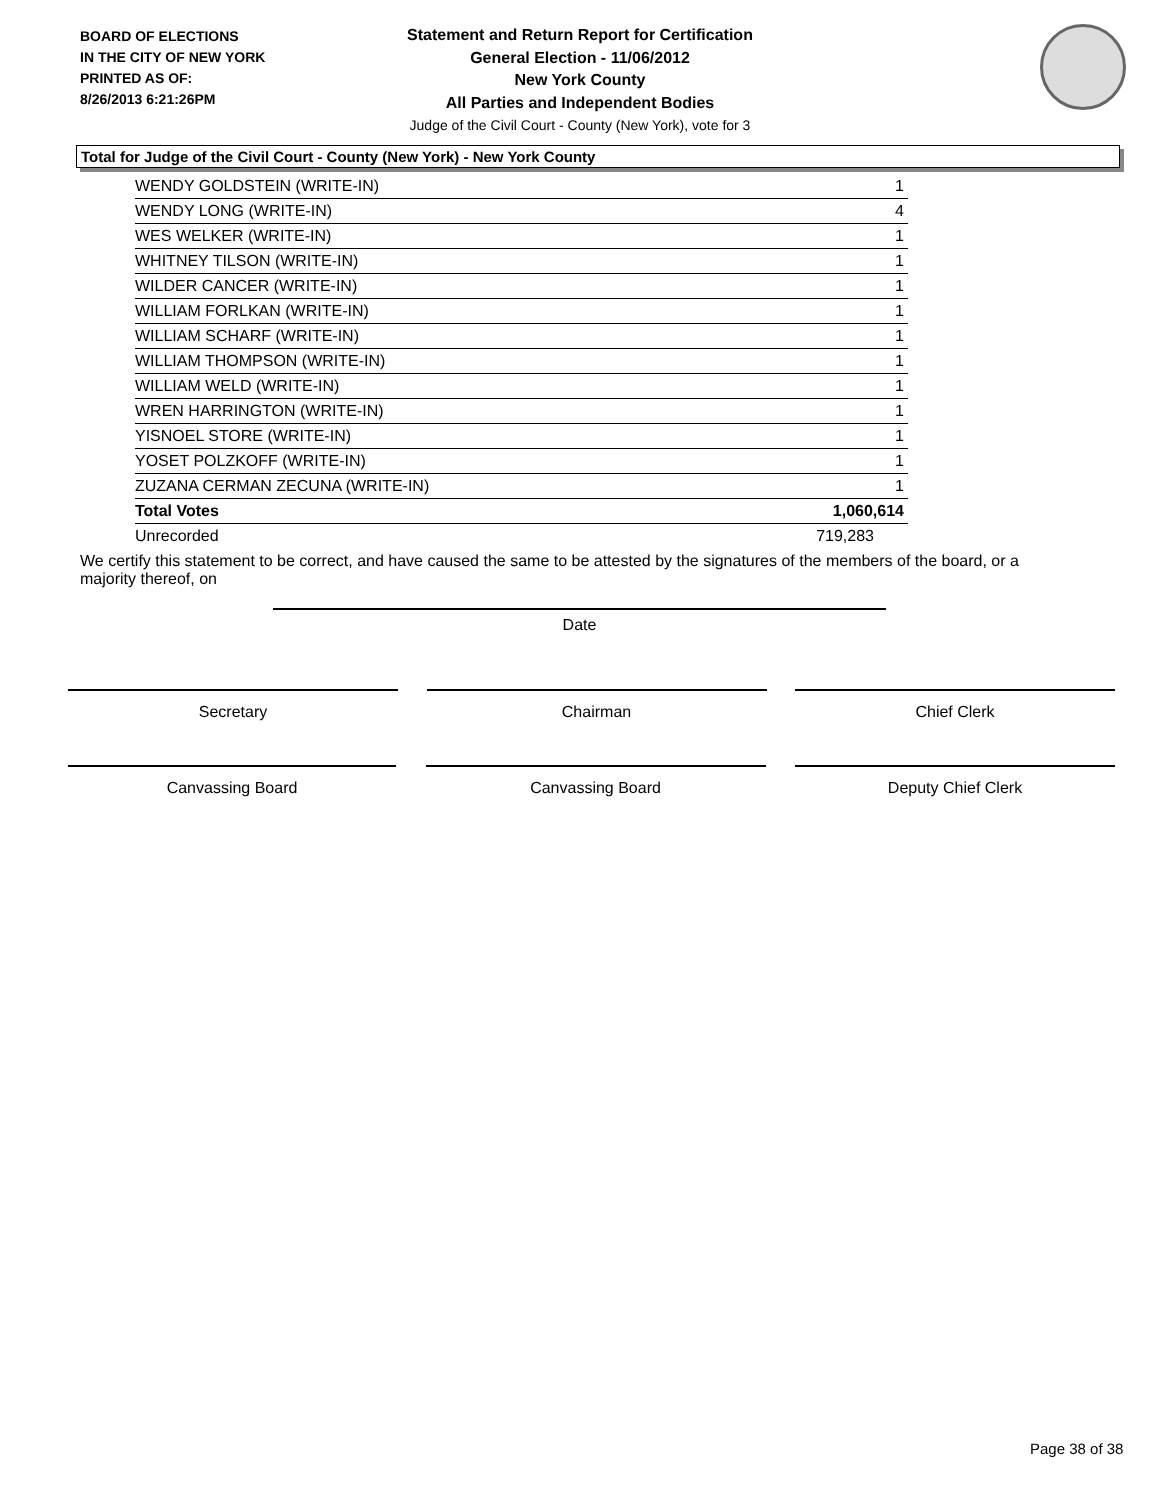BOARD OF ELECTIONS
IN THE CITY OF NEW YORK
PRINTED AS OF:
8/26/2013 6:21:26PM
Statement and Return Report for Certification
General Election - 11/06/2012
New York County
All Parties and Independent Bodies
Judge of the Civil Court - County (New York), vote for 3
Total for Judge of the Civil Court - County (New York) - New York County
| WENDY GOLDSTEIN (WRITE-IN) | 1 |
| WENDY LONG (WRITE-IN) | 4 |
| WES WELKER (WRITE-IN) | 1 |
| WHITNEY TILSON (WRITE-IN) | 1 |
| WILDER CANCER (WRITE-IN) | 1 |
| WILLIAM FORLKAN (WRITE-IN) | 1 |
| WILLIAM SCHARF (WRITE-IN) | 1 |
| WILLIAM THOMPSON (WRITE-IN) | 1 |
| WILLIAM WELD (WRITE-IN) | 1 |
| WREN HARRINGTON (WRITE-IN) | 1 |
| YISNOEL STORE (WRITE-IN) | 1 |
| YOSET POLZKOFF (WRITE-IN) | 1 |
| ZUZANA CERMAN ZECUNA (WRITE-IN) | 1 |
| Total Votes | 1,060,614 |
| Unrecorded | 719,283 |
We certify this statement to be correct, and have caused the same to be attested by the signatures of the members of the board, or a majority thereof, on
Date
Secretary Chairman Chief Clerk
Canvassing Board Canvassing Board Deputy Chief Clerk
Page 38 of 38